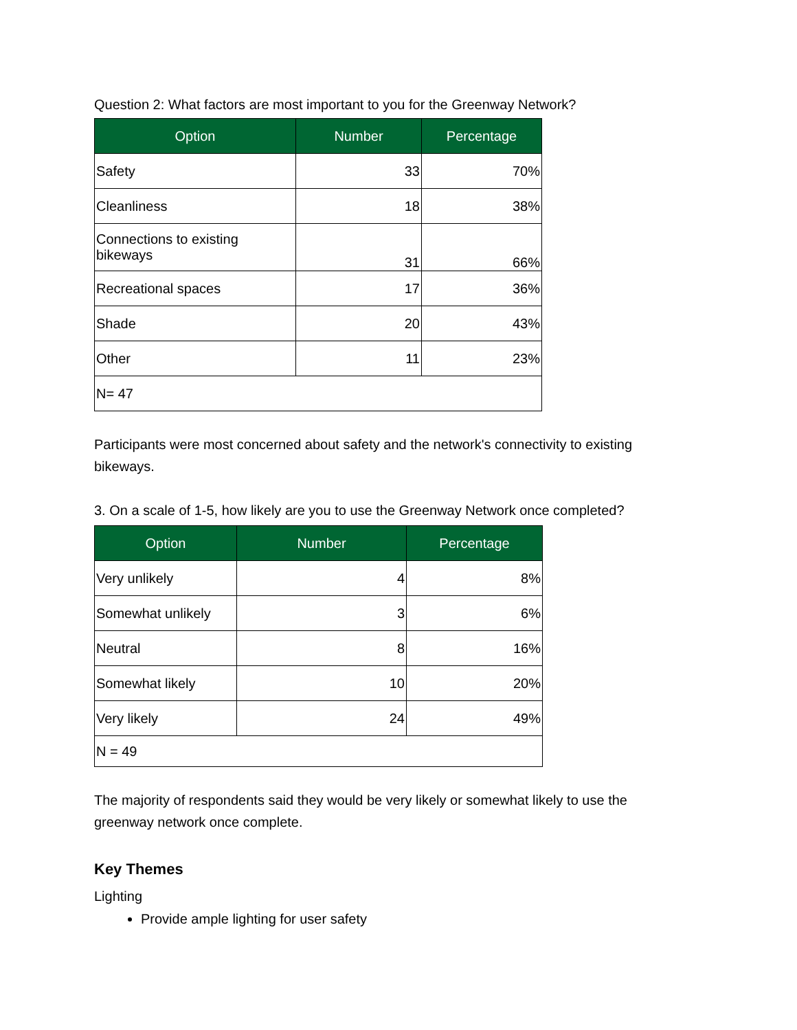Question 2: What factors are most important to you for the Greenway Network?
| Option | Number | Percentage |
| --- | --- | --- |
| Safety | 33 | 70% |
| Cleanliness | 18 | 38% |
| Connections to existing bikeways | 31 | 66% |
| Recreational spaces | 17 | 36% |
| Shade | 20 | 43% |
| Other | 11 | 23% |
| N= 47 | | |
Participants were most concerned about safety and the network's connectivity to existing bikeways.
3. On a scale of 1-5, how likely are you to use the Greenway Network once completed?
| Option | Number | Percentage |
| --- | --- | --- |
| Very unlikely | 4 | 8% |
| Somewhat unlikely | 3 | 6% |
| Neutral | 8 | 16% |
| Somewhat likely | 10 | 20% |
| Very likely | 24 | 49% |
| N = 49 | | |
The majority of respondents said they would be very likely or somewhat likely to use the greenway network once complete.
Key Themes
Lighting
Provide ample lighting for user safety